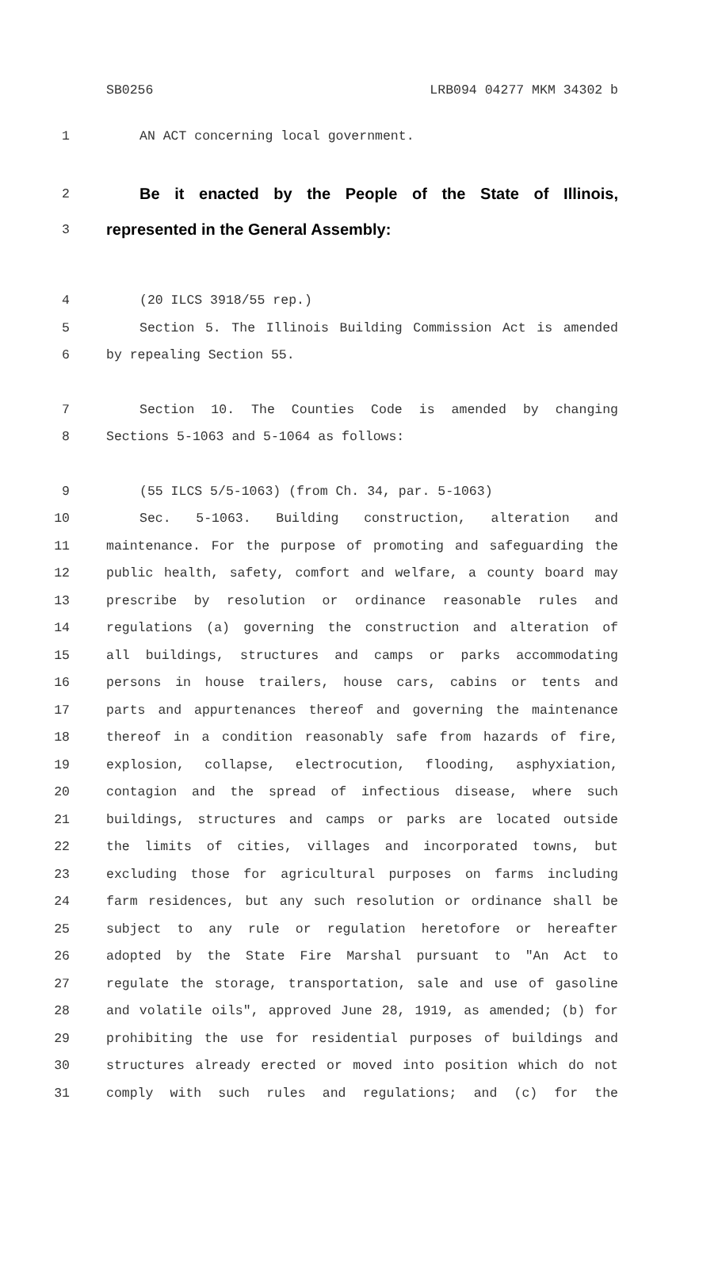SB0256 LRB094 04277 MKM 34302 b
1 AN ACT concerning local government.
2 Be it enacted by the People of the State of Illinois,
3 represented in the General Assembly:
4 (20 ILCS 3918/55 rep.)
5 Section 5. The Illinois Building Commission Act is amended
6 by repealing Section 55.
7 Section 10. The Counties Code is amended by changing
8 Sections 5-1063 and 5-1064 as follows:
9 (55 ILCS 5/5-1063) (from Ch. 34, par. 5-1063)
10 Sec. 5-1063. Building construction, alteration and
11 maintenance. For the purpose of promoting and safeguarding the
12 public health, safety, comfort and welfare, a county board may
13 prescribe by resolution or ordinance reasonable rules and
14 regulations (a) governing the construction and alteration of
15 all buildings, structures and camps or parks accommodating
16 persons in house trailers, house cars, cabins or tents and
17 parts and appurtenances thereof and governing the maintenance
18 thereof in a condition reasonably safe from hazards of fire,
19 explosion, collapse, electrocution, flooding, asphyxiation,
20 contagion and the spread of infectious disease, where such
21 buildings, structures and camps or parks are located outside
22 the limits of cities, villages and incorporated towns, but
23 excluding those for agricultural purposes on farms including
24 farm residences, but any such resolution or ordinance shall be
25 subject to any rule or regulation heretofore or hereafter
26 adopted by the State Fire Marshal pursuant to "An Act to
27 regulate the storage, transportation, sale and use of gasoline
28 and volatile oils", approved June 28, 1919, as amended; (b) for
29 prohibiting the use for residential purposes of buildings and
30 structures already erected or moved into position which do not
31 comply with such rules and regulations; and (c) for the